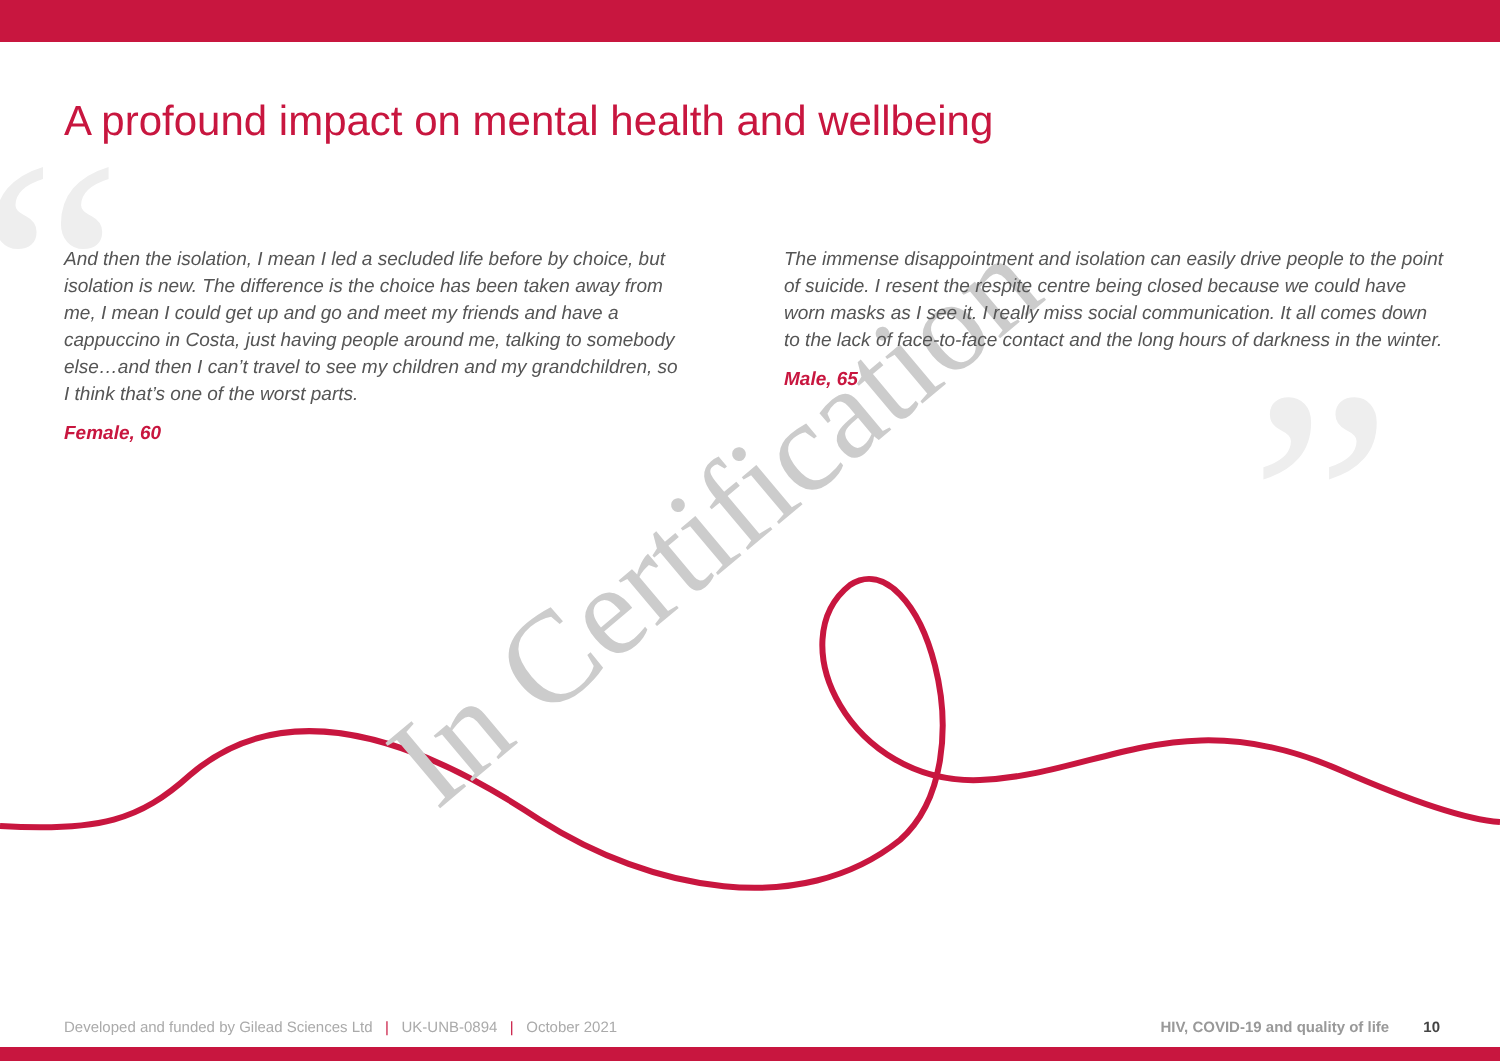A profound impact on mental health and wellbeing
“
”
In Certification
And then the isolation, I mean I led a secluded life before by choice, but isolation is new. The difference is the choice has been taken away from me, I mean I could get up and go and meet my friends and have a cappuccino in Costa, just having people around me, talking to somebody else…and then I can’t travel to see my children and my grandchildren, so I think that’s one of the worst parts.
Female, 60
The immense disappointment and isolation can easily drive people to the point of suicide. I resent the respite centre being closed because we could have worn masks as I see it. I really miss social communication. It all comes down to the lack of face-to-face contact and the long hours of darkness in the winter.
Male, 65
Developed and funded by Gilead Sciences Ltd | UK-UNB-0894 | October 2021 HIV, COVID-19 and quality of life 10